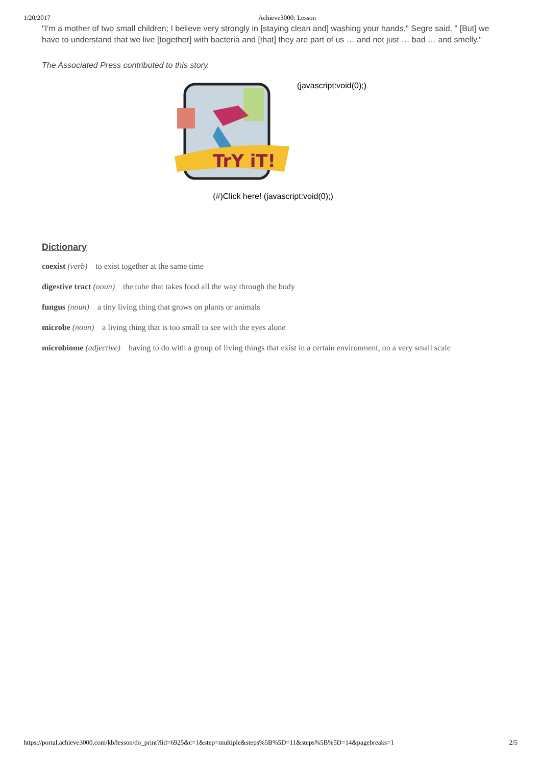1/20/2017 Achieve3000: Lesson
"I'm a mother of two small children; I believe very strongly in [staying clean and] washing your hands," Segre said. " [But] we have to understand that we live [together] with bacteria and [that] they are part of us … and not just … bad … and smelly."
The Associated Press contributed to this story.
TrY iT!
(javascript:void(0);)
(#)Click here! (javascript:void(0);)
Dictionary
coexist (verb) to exist together at the same time
digestive tract (noun) the tube that takes food all the way through the body
fungus (noun) a tiny living thing that grows on plants or animals
microbe (noun) a living thing that is too small to see with the eyes alone
microbiome (adjective) having to do with a group of living things that exist in a certain environment, on a very small scale
https://portal.achieve3000.com/kb/lesson/do_print?lid=6925&c=1&step=multiple&steps%5B%5D=11&steps%5B%5D=14&pagebreaks=1 2/5